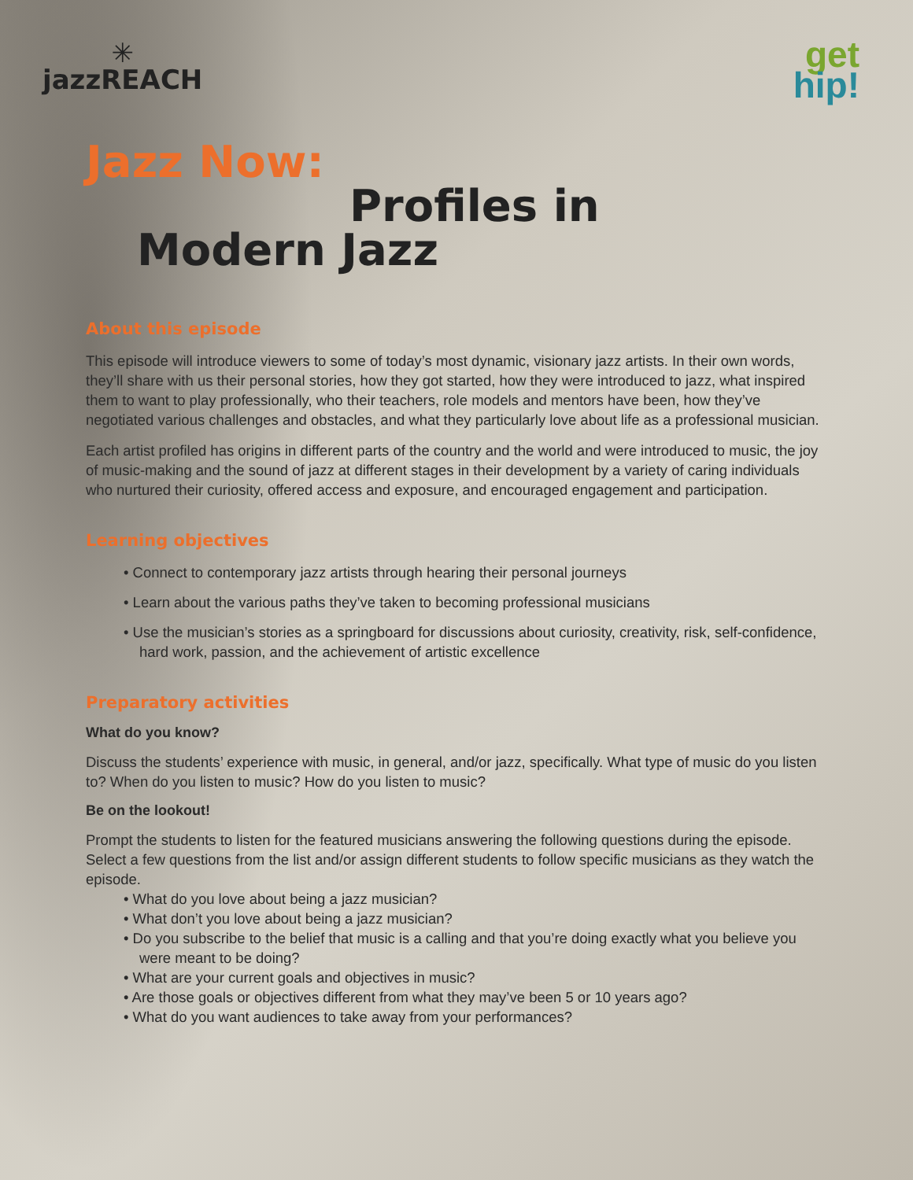✳
jazzREACH
get
hip!
Jazz Now:
Profiles in
Modern Jazz
About this episode
This episode will introduce viewers to some of today’s most dynamic, visionary jazz artists. In their own words, they’ll share with us their personal stories, how they got started, how they were introduced to jazz, what inspired them to want to play professionally, who their teachers, role models and mentors have been, how they’ve negotiated various challenges and obstacles, and what they particularly love about life as a professional musician.
Each artist profiled has origins in different parts of the country and the world and were introduced to music, the joy of music-making and the sound of jazz at different stages in their development by a variety of caring individuals who nurtured their curiosity, offered access and exposure, and encouraged engagement and participation.
Learning objectives
• Connect to contemporary jazz artists through hearing their personal journeys
• Learn about the various paths they’ve taken to becoming professional musicians
• Use the musician’s stories as a springboard for discussions about curiosity, creativity, risk, self-confidence, hard work, passion, and the achievement of artistic excellence
Preparatory activities
What do you know?
Discuss the students’ experience with music, in general, and/or jazz, specifically. What type of music do you listen to? When do you listen to music? How do you listen to music?
Be on the lookout!
Prompt the students to listen for the featured musicians answering the following questions during the episode. Select a few questions from the list and/or assign different students to follow specific musicians as they watch the episode.
• What do you love about being a jazz musician?
• What don’t you love about being a jazz musician?
• Do you subscribe to the belief that music is a calling and that you’re doing exactly what you believe you were meant to be doing?
• What are your current goals and objectives in music?
• Are those goals or objectives different from what they may’ve been 5 or 10 years ago?
• What do you want audiences to take away from your performances?